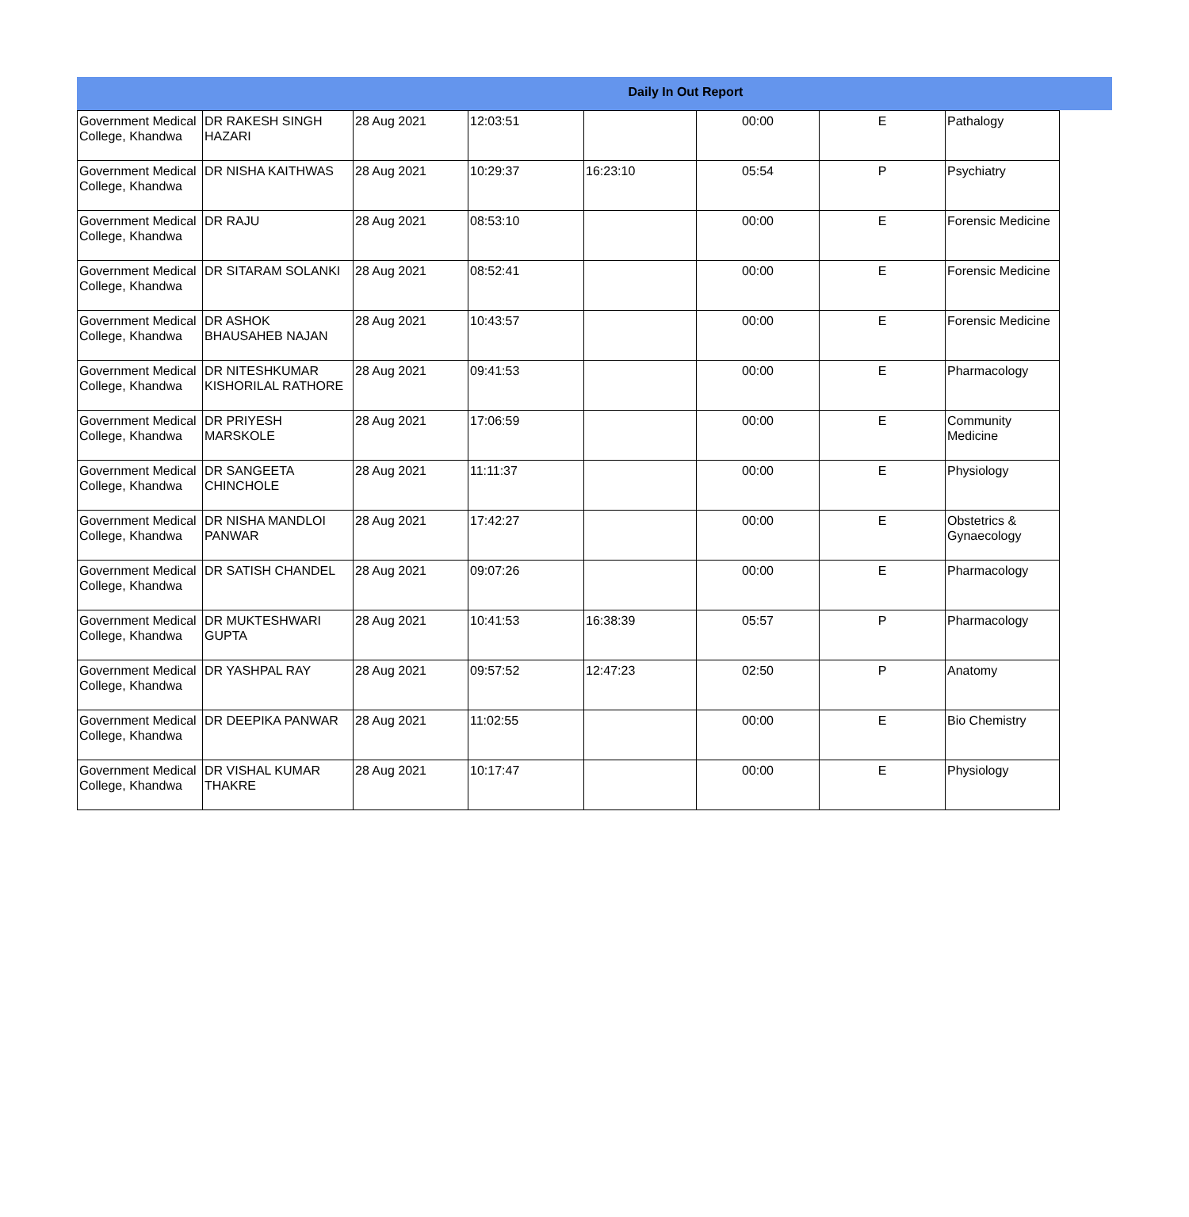Daily In Out Report
| Government Medical College, Khandwa | DR RAKESH SINGH HAZARI | 28 Aug 2021 | 12:03:51 | | 00:00 | E | Pathalogy |
| Government Medical College, Khandwa | DR NISHA KAITHWAS | 28 Aug 2021 | 10:29:37 | 16:23:10 | 05:54 | P | Psychiatry |
| Government Medical College, Khandwa | DR RAJU | 28 Aug 2021 | 08:53:10 | | 00:00 | E | Forensic Medicine |
| Government Medical College, Khandwa | DR SITARAM SOLANKI | 28 Aug 2021 | 08:52:41 | | 00:00 | E | Forensic Medicine |
| Government Medical College, Khandwa | DR ASHOK BHAUSAHEB NAJAN | 28 Aug 2021 | 10:43:57 | | 00:00 | E | Forensic Medicine |
| Government Medical College, Khandwa | DR NITESHKUMAR KISHORILAL RATHORE | 28 Aug 2021 | 09:41:53 | | 00:00 | E | Pharmacology |
| Government Medical College, Khandwa | DR PRIYESH MARSKOLE | 28 Aug 2021 | 17:06:59 | | 00:00 | E | Community Medicine |
| Government Medical College, Khandwa | DR SANGEETA CHINCHOLE | 28 Aug 2021 | 11:11:37 | | 00:00 | E | Physiology |
| Government Medical College, Khandwa | DR NISHA MANDLOI PANWAR | 28 Aug 2021 | 17:42:27 | | 00:00 | E | Obstetrics & Gynaecology |
| Government Medical College, Khandwa | DR SATISH CHANDEL | 28 Aug 2021 | 09:07:26 | | 00:00 | E | Pharmacology |
| Government Medical College, Khandwa | DR MUKTESHWARI GUPTA | 28 Aug 2021 | 10:41:53 | 16:38:39 | 05:57 | P | Pharmacology |
| Government Medical College, Khandwa | DR YASHPAL RAY | 28 Aug 2021 | 09:57:52 | 12:47:23 | 02:50 | P | Anatomy |
| Government Medical College, Khandwa | DR DEEPIKA PANWAR | 28 Aug 2021 | 11:02:55 | | 00:00 | E | Bio Chemistry |
| Government Medical College, Khandwa | DR VISHAL KUMAR THAKRE | 28 Aug 2021 | 10:17:47 | | 00:00 | E | Physiology |